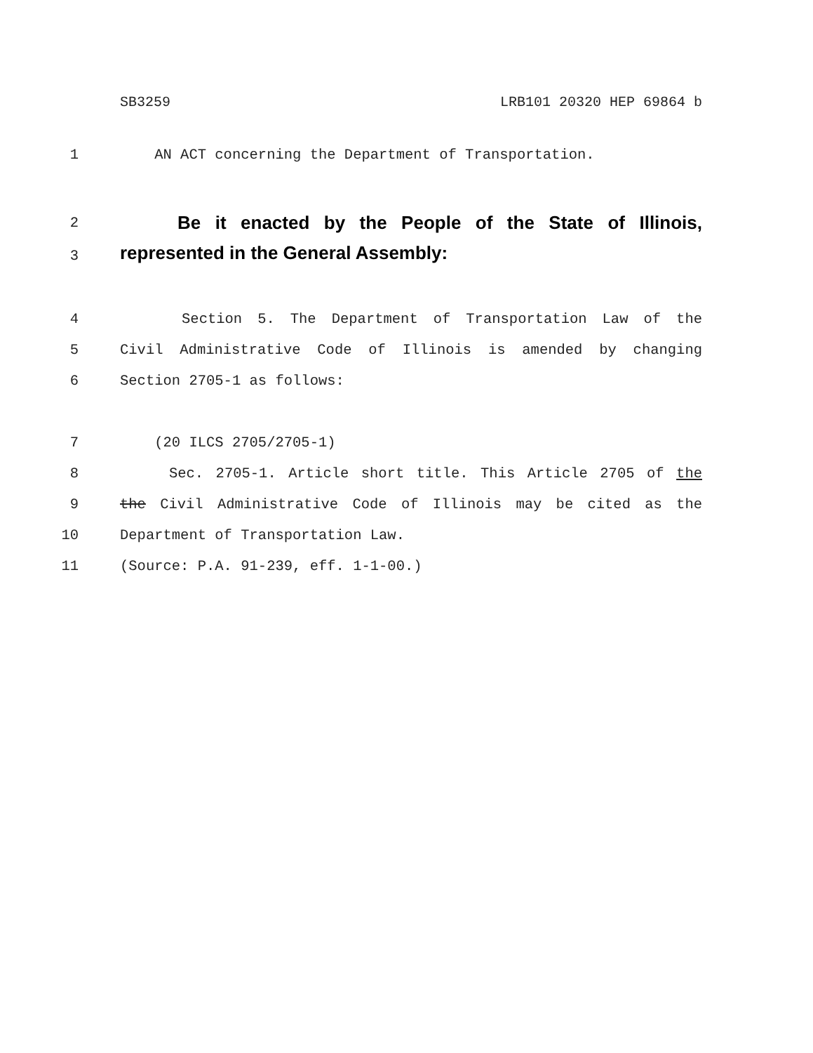SB3259 LRB101 20320 HEP 69864 b
1 AN ACT concerning the Department of Transportation.
2 Be it enacted by the People of the State of Illinois,
3 represented in the General Assembly:
4 Section 5. The Department of Transportation Law of the
5 Civil Administrative Code of Illinois is amended by changing
6 Section 2705-1 as follows:
7 (20 ILCS 2705/2705-1)
8 Sec. 2705-1. Article short title. This Article 2705 of the
9 the Civil Administrative Code of Illinois may be cited as the
10 Department of Transportation Law.
11 (Source: P.A. 91-239, eff. 1-1-00.)